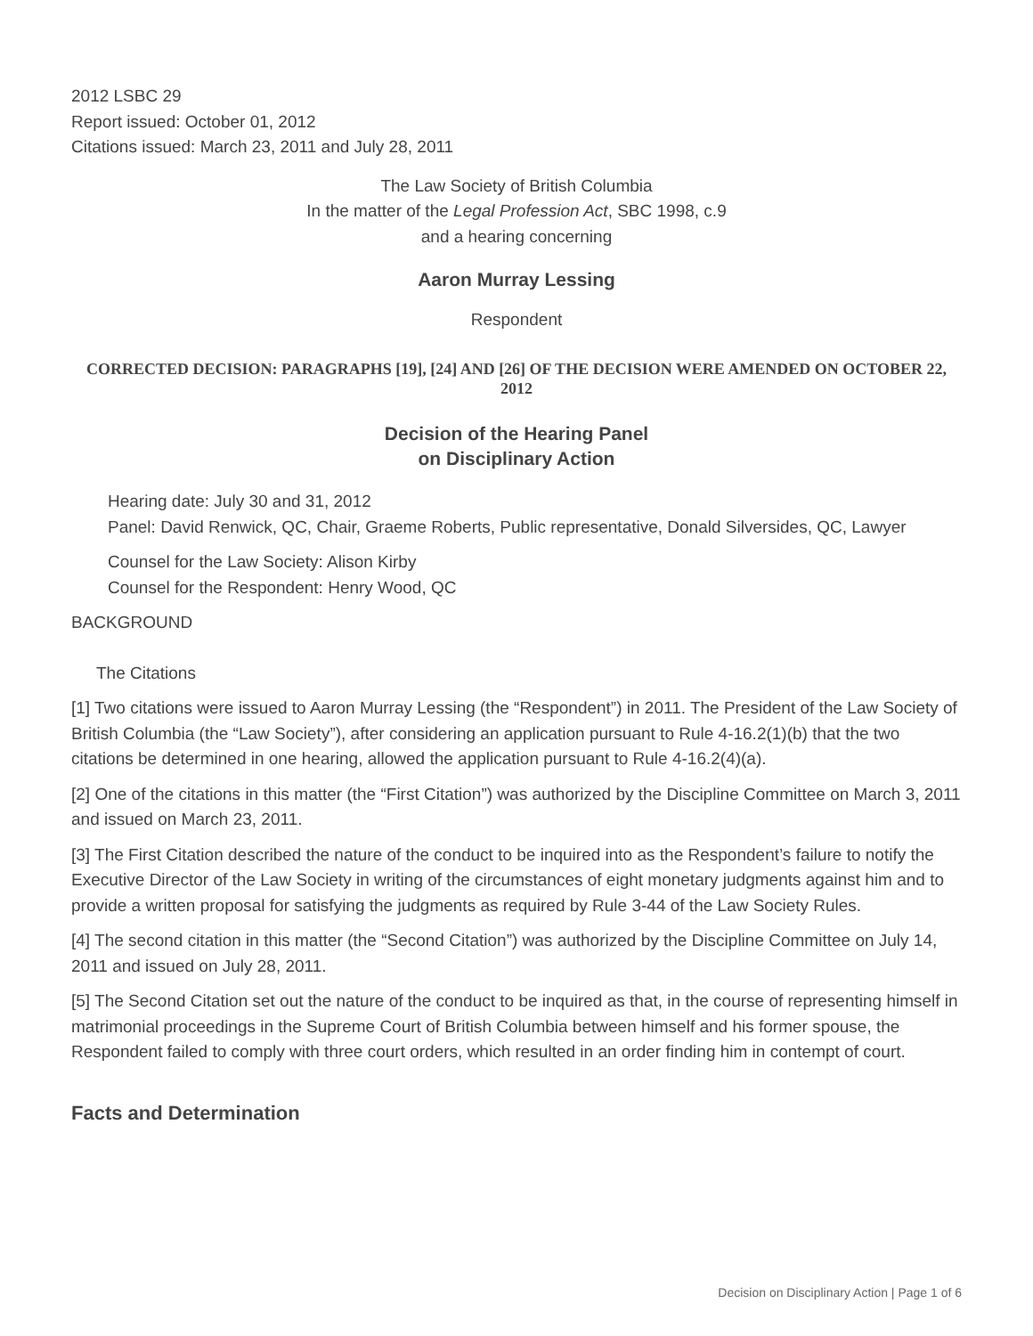2012 LSBC 29
Report issued: October 01, 2012
Citations issued: March 23, 2011 and July 28, 2011
The Law Society of British Columbia
In the matter of the Legal Profession Act, SBC 1998, c.9
and a hearing concerning
Aaron Murray Lessing
Respondent
CORRECTED DECISION: PARAGRAPHS [19], [24] AND [26] OF THE DECISION WERE AMENDED ON OCTOBER 22, 2012
Decision of the Hearing Panel
on Disciplinary Action
Hearing date: July 30 and 31, 2012
Panel: David Renwick, QC, Chair, Graeme Roberts, Public representative, Donald Silversides, QC, Lawyer
Counsel for the Law Society: Alison Kirby
Counsel for the Respondent: Henry Wood, QC
BACKGROUND
The Citations
[1] Two citations were issued to Aaron Murray Lessing (the “Respondent”) in 2011. The President of the Law Society of British Columbia (the “Law Society”), after considering an application pursuant to Rule 4-16.2(1)(b) that the two citations be determined in one hearing, allowed the application pursuant to Rule 4-16.2(4)(a).
[2] One of the citations in this matter (the “First Citation”) was authorized by the Discipline Committee on March 3, 2011 and issued on March 23, 2011.
[3] The First Citation described the nature of the conduct to be inquired into as the Respondent’s failure to notify the Executive Director of the Law Society in writing of the circumstances of eight monetary judgments against him and to provide a written proposal for satisfying the judgments as required by Rule 3-44 of the Law Society Rules.
[4] The second citation in this matter (the “Second Citation”) was authorized by the Discipline Committee on July 14, 2011 and issued on July 28, 2011.
[5] The Second Citation set out the nature of the conduct to be inquired as that, in the course of representing himself in matrimonial proceedings in the Supreme Court of British Columbia between himself and his former spouse, the Respondent failed to comply with three court orders, which resulted in an order finding him in contempt of court.
Facts and Determination
Decision on Disciplinary Action | Page 1 of 6